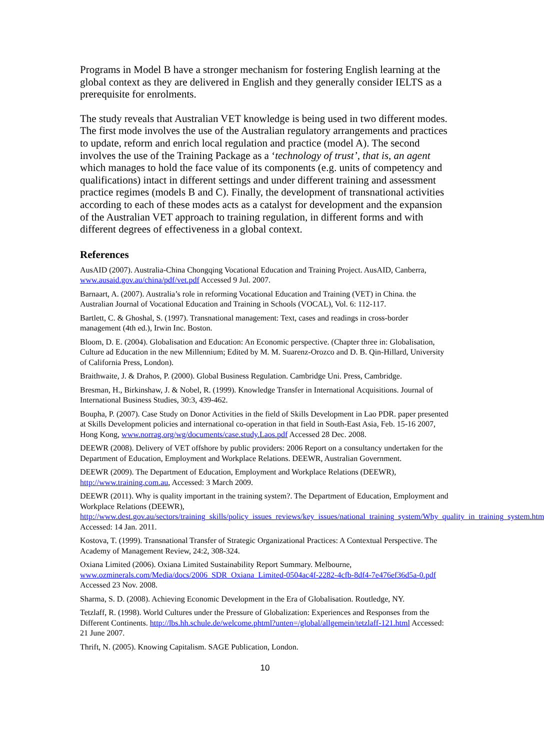Programs in Model B have a stronger mechanism for fostering English learning at the global context as they are delivered in English and they generally consider IELTS as a prerequisite for enrolments.
The study reveals that Australian VET knowledge is being used in two different modes. The first mode involves the use of the Australian regulatory arrangements and practices to update, reform and enrich local regulation and practice (model A). The second involves the use of the Training Package as a ‘technology of trust’, that is, an agent which manages to hold the face value of its components (e.g. units of competency and qualifications) intact in different settings and under different training and assessment practice regimes (models B and C). Finally, the development of transnational activities according to each of these modes acts as a catalyst for development and the expansion of the Australian VET approach to training regulation, in different forms and with different degrees of effectiveness in a global context.
References
AusAID (2007). Australia-China Chongqing Vocational Education and Training Project. AusAID, Canberra, www.ausaid.gov.au/china/pdf/vet.pdf Accessed 9 Jul. 2007.
Barnaart, A. (2007). Australia’s role in reforming Vocational Education and Training (VET) in China. the Australian Journal of Vocational Education and Training in Schools (VOCAL), Vol. 6: 112-117.
Bartlett, C. & Ghoshal, S. (1997). Transnational management: Text, cases and readings in cross-border management (4th ed.), Irwin Inc. Boston.
Bloom, D. E. (2004). Globalisation and Education: An Economic perspective. (Chapter three in: Globalisation, Culture ad Education in the new Millennium; Edited by M. M. Suarenz-Orozco and D. B. Qin-Hillard, University of California Press, London).
Braithwaite, J. & Drahos, P. (2000). Global Business Regulation. Cambridge Uni. Press, Cambridge.
Bresman, H., Birkinshaw, J. & Nobel, R. (1999). Knowledge Transfer in International Acquisitions. Journal of International Business Studies, 30:3, 439-462.
Boupha, P. (2007). Case Study on Donor Activities in the field of Skills Development in Lao PDR. paper presented at Skills Development policies and international co-operation in that field in South-East Asia, Feb. 15-16 2007, Hong Kong, www.norrag.org/wg/documents/case.study.Laos.pdf Accessed 28 Dec. 2008.
DEEWR (2008). Delivery of VET offshore by public providers: 2006 Report on a consultancy undertaken for the Department of Education, Employment and Workplace Relations. DEEWR, Australian Government.
DEEWR (2009). The Department of Education, Employment and Workplace Relations (DEEWR), http://www.training.com.au, Accessed: 3 March 2009.
DEEWR (2011). Why is quality important in the training system?. The Department of Education, Employment and Workplace Relations (DEEWR), http://www.dest.gov.au/sectors/training_skills/policy_issues_reviews/key_issues/national_training_system/Why_quality_in_training_system.htm Accessed: 14 Jan. 2011.
Kostova, T. (1999). Transnational Transfer of Strategic Organizational Practices: A Contextual Perspective. The Academy of Management Review, 24:2, 308-324.
Oxiana Limited (2006). Oxiana Limited Sustainability Report Summary. Melbourne, www.ozminerals.com/Media/docs/2006_SDR_Oxiana_Limited-0504ac4f-2282-4cfb-8df4-7e476ef36d5a-0.pdf Accessed 23 Nov. 2008.
Sharma, S. D. (2008). Achieving Economic Development in the Era of Globalisation. Routledge, NY.
Tetzlaff, R. (1998). World Cultures under the Pressure of Globalization: Experiences and Responses from the Different Continents. http://lbs.hh.schule.de/welcome.phtml?unten=/global/allgemein/tetzlaff-121.html Accessed: 21 June 2007.
Thrift, N. (2005). Knowing Capitalism. SAGE Publication, London.
10